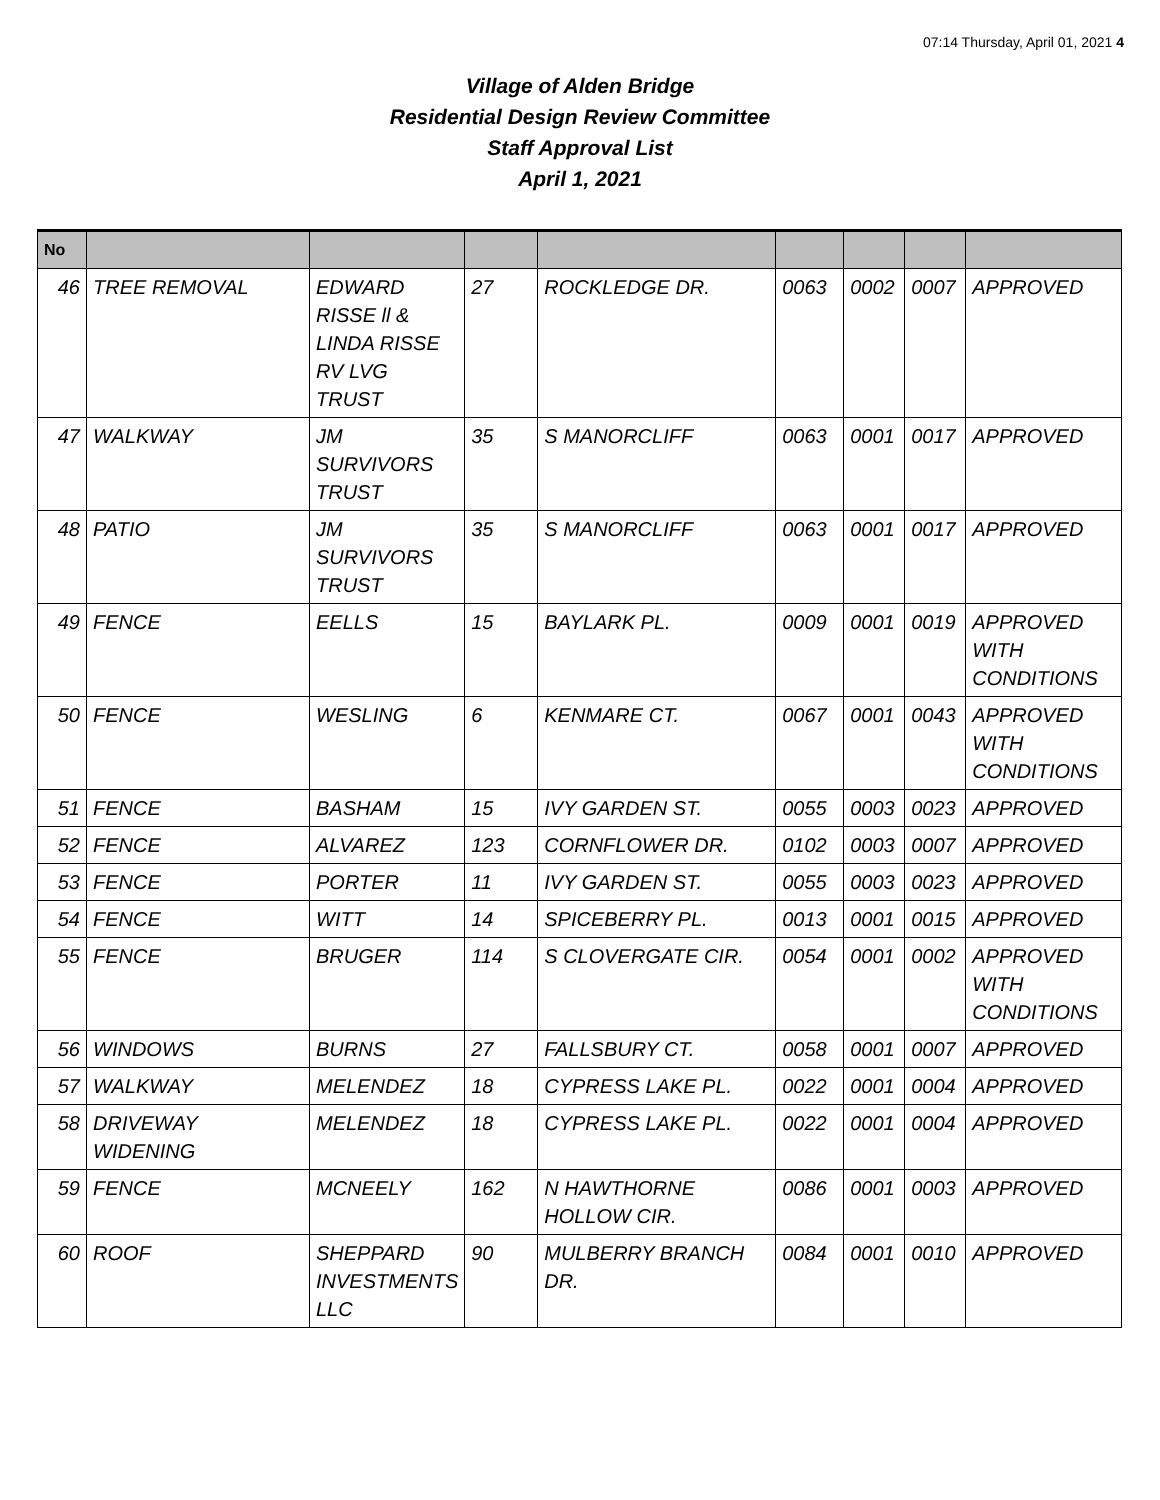07:14 Thursday, April 01, 2021 4
Village of Alden Bridge
Residential Design Review Committee
Staff Approval List
April 1, 2021
| No | | | | | | | | |
| --- | --- | --- | --- | --- | --- | --- | --- | --- |
| 46 | TREE REMOVAL | EDWARD RISSE ll & LINDA RISSE RV LVG TRUST | 27 | ROCKLEDGE DR. | 0063 | 0002 | 0007 | APPROVED |
| 47 | WALKWAY | JM SURVIVORS TRUST | 35 | S MANORCLIFF | 0063 | 0001 | 0017 | APPROVED |
| 48 | PATIO | JM SURVIVORS TRUST | 35 | S MANORCLIFF | 0063 | 0001 | 0017 | APPROVED |
| 49 | FENCE | EELLS | 15 | BAYLARK PL. | 0009 | 0001 | 0019 | APPROVED WITH CONDITIONS |
| 50 | FENCE | WESLING | 6 | KENMARE CT. | 0067 | 0001 | 0043 | APPROVED WITH CONDITIONS |
| 51 | FENCE | BASHAM | 15 | IVY GARDEN ST. | 0055 | 0003 | 0023 | APPROVED |
| 52 | FENCE | ALVAREZ | 123 | CORNFLOWER DR. | 0102 | 0003 | 0007 | APPROVED |
| 53 | FENCE | PORTER | 11 | IVY GARDEN ST. | 0055 | 0003 | 0023 | APPROVED |
| 54 | FENCE | WITT | 14 | SPICEBERRY PL. | 0013 | 0001 | 0015 | APPROVED |
| 55 | FENCE | BRUGER | 114 | S CLOVERGATE CIR. | 0054 | 0001 | 0002 | APPROVED WITH CONDITIONS |
| 56 | WINDOWS | BURNS | 27 | FALLSBURY CT. | 0058 | 0001 | 0007 | APPROVED |
| 57 | WALKWAY | MELENDEZ | 18 | CYPRESS LAKE PL. | 0022 | 0001 | 0004 | APPROVED |
| 58 | DRIVEWAY WIDENING | MELENDEZ | 18 | CYPRESS LAKE PL. | 0022 | 0001 | 0004 | APPROVED |
| 59 | FENCE | MCNEELY | 162 | N HAWTHORNE HOLLOW CIR. | 0086 | 0001 | 0003 | APPROVED |
| 60 | ROOF | SHEPPARD INVESTMENTS LLC | 90 | MULBERRY BRANCH DR. | 0084 | 0001 | 0010 | APPROVED |